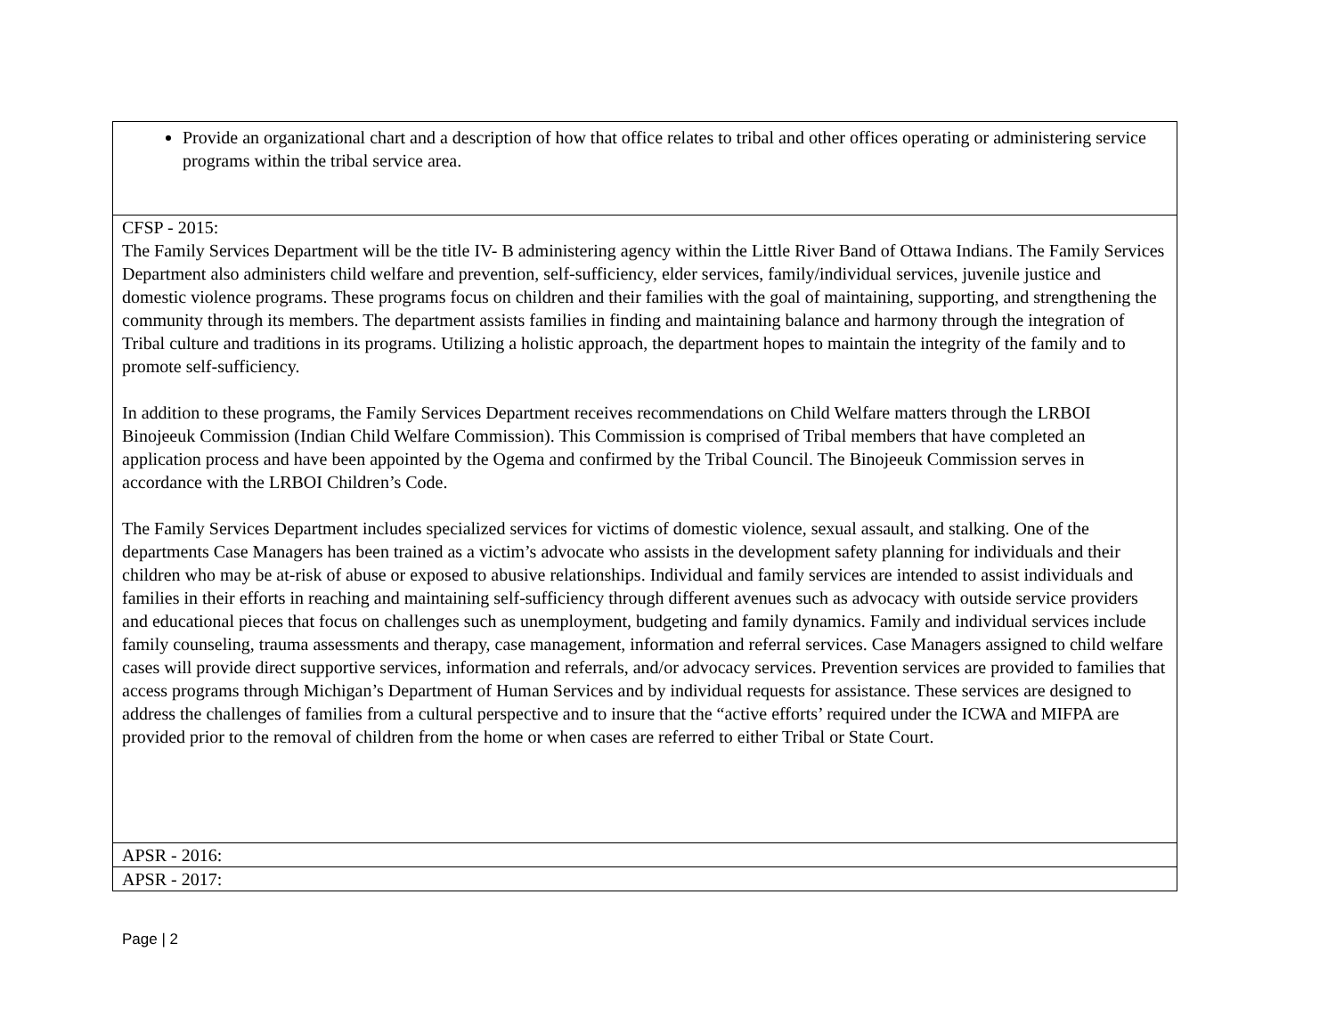| Provide an organizational chart and a description of how that office relates to tribal and other offices operating or administering service programs within the tribal service area. |
| CFSP - 2015: The Family Services Department will be the title IV- B administering agency within the Little River Band of Ottawa Indians. The Family Services Department also administers child welfare and prevention, self-sufficiency, elder services, family/individual services, juvenile justice and domestic violence programs. These programs focus on children and their families with the goal of maintaining, supporting, and strengthening the community through its members. The department assists families in finding and maintaining balance and harmony through the integration of Tribal culture and traditions in its programs. Utilizing a holistic approach, the department hopes to maintain the integrity of the family and to promote self-sufficiency. In addition to these programs, the Family Services Department receives recommendations on Child Welfare matters through the LRBOI Binojeeuk Commission (Indian Child Welfare Commission). This Commission is comprised of Tribal members that have completed an application process and have been appointed by the Ogema and confirmed by the Tribal Council. The Binojeeuk Commission serves in accordance with the LRBOI Children’s Code. The Family Services Department includes specialized services for victims of domestic violence, sexual assault, and stalking. One of the departments Case Managers has been trained as a victim’s advocate who assists in the development safety planning for individuals and their children who may be at-risk of abuse or exposed to abusive relationships. Individual and family services are intended to assist individuals and families in their efforts in reaching and maintaining self-sufficiency through different avenues such as advocacy with outside service providers and educational pieces that focus on challenges such as unemployment, budgeting and family dynamics. Family and individual services include family counseling, trauma assessments and therapy, case management, information and referral services. Case Managers assigned to child welfare cases will provide direct supportive services, information and referrals, and/or advocacy services. Prevention services are provided to families that access programs through Michigan’s Department of Human Services and by individual requests for assistance. These services are designed to address the challenges of families from a cultural perspective and to insure that the “active efforts’ required under the ICWA and MIFPA are provided prior to the removal of children from the home or when cases are referred to either Tribal or State Court. |
| APSR - 2016: |
| APSR - 2017: |
Page | 2